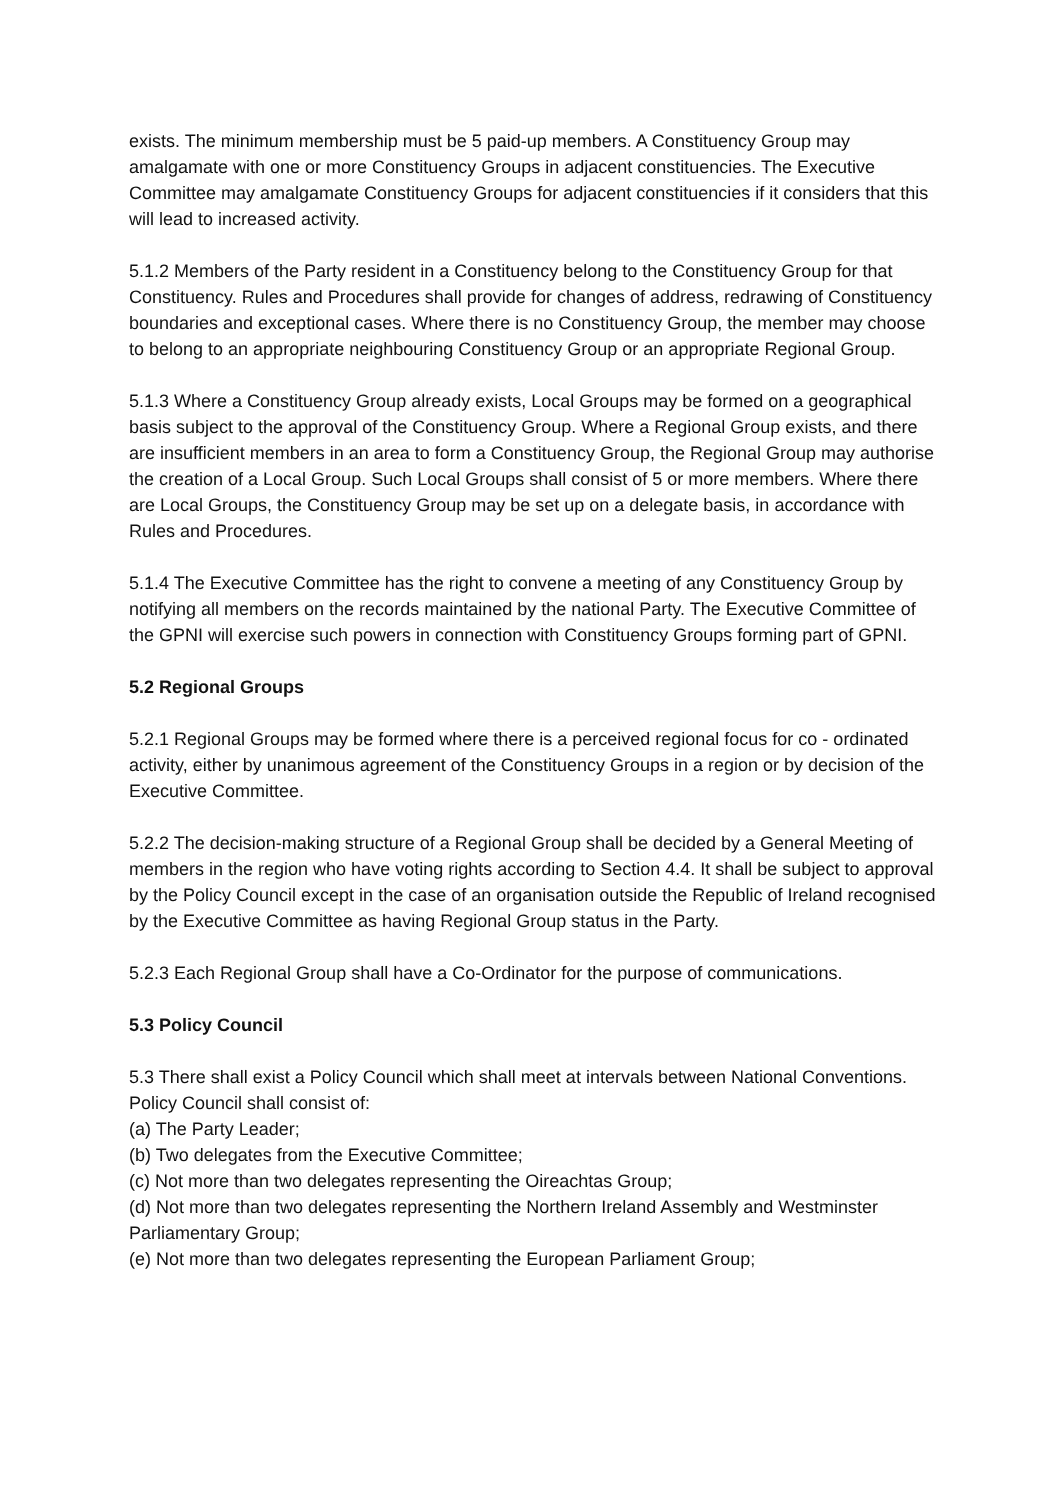exists. The minimum membership must be 5 paid-up members. A Constituency Group may amalgamate with one or more Constituency Groups in adjacent constituencies. The Executive Committee may amalgamate Constituency Groups for adjacent constituencies if it considers that this will lead to increased activity.
5.1.2 Members of the Party resident in a Constituency belong to the Constituency Group for that Constituency. Rules and Procedures shall provide for changes of address, redrawing of Constituency boundaries and exceptional cases. Where there is no Constituency Group, the member may choose to belong to an appropriate neighbouring Constituency Group or an appropriate Regional Group.
5.1.3 Where a Constituency Group already exists, Local Groups may be formed on a geographical basis subject to the approval of the Constituency Group. Where a Regional Group exists, and there are insufficient members in an area to form a Constituency Group, the Regional Group may authorise the creation of a Local Group. Such Local Groups shall consist of 5 or more members. Where there are Local Groups, the Constituency Group may be set up on a delegate basis, in accordance with Rules and Procedures.
5.1.4 The Executive Committee has the right to convene a meeting of any Constituency Group by notifying all members on the records maintained by the national Party. The Executive Committee of the GPNI will exercise such powers in connection with Constituency Groups forming part of GPNI.
5.2 Regional Groups
5.2.1 Regional Groups may be formed where there is a perceived regional focus for co - ordinated activity, either by unanimous agreement of the Constituency Groups in a region or by decision of the Executive Committee.
5.2.2 The decision-making structure of a Regional Group shall be decided by a General Meeting of members in the region who have voting rights according to Section 4.4. It shall be subject to approval by the Policy Council except in the case of an organisation outside the Republic of Ireland recognised by the Executive Committee as having Regional Group status in the Party.
5.2.3 Each Regional Group shall have a Co-Ordinator for the purpose of communications.
5.3 Policy Council
5.3 There shall exist a Policy Council which shall meet at intervals between National Conventions. Policy Council shall consist of:
(a) The Party Leader;
(b) Two delegates from the Executive Committee;
(c) Not more than two delegates representing the Oireachtas Group;
(d) Not more than two delegates representing the Northern Ireland Assembly and Westminster Parliamentary Group;
(e) Not more than two delegates representing the European Parliament Group;